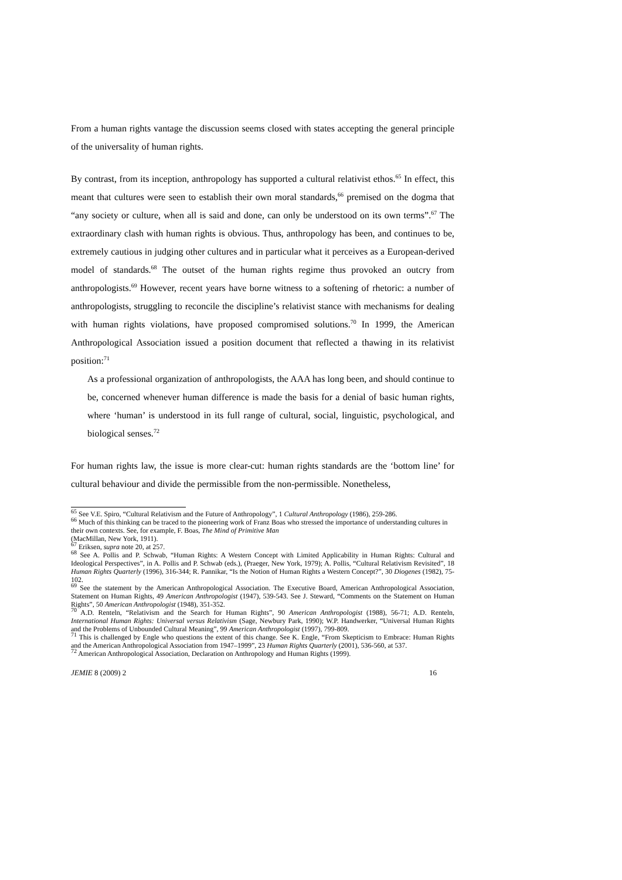From a human rights vantage the discussion seems closed with states accepting the general principle of the universality of human rights.
By contrast, from its inception, anthropology has supported a cultural relativist ethos.<sup>65</sup> In effect, this meant that cultures were seen to establish their own moral standards,<sup>66</sup> premised on the dogma that “any society or culture, when all is said and done, can only be understood on its own terms”.<sup>67</sup> The extraordinary clash with human rights is obvious. Thus, anthropology has been, and continues to be, extremely cautious in judging other cultures and in particular what it perceives as a European-derived model of standards.<sup>68</sup> The outset of the human rights regime thus provoked an outcry from anthropologists.<sup>69</sup> However, recent years have borne witness to a softening of rhetoric: a number of anthropologists, struggling to reconcile the discipline’s relativist stance with mechanisms for dealing with human rights violations, have proposed compromised solutions.<sup>70</sup> In 1999, the American Anthropological Association issued a position document that reflected a thawing in its relativist position:<sup>71</sup>
As a professional organization of anthropologists, the AAA has long been, and should continue to be, concerned whenever human difference is made the basis for a denial of basic human rights, where ‘human’ is understood in its full range of cultural, social, linguistic, psychological, and biological senses.<sup>72</sup>
For human rights law, the issue is more clear-cut: human rights standards are the ‘bottom line’ for cultural behaviour and divide the permissible from the non-permissible. Nonetheless,
<sup>65</sup> See V.E. Spiro, “Cultural Relativism and the Future of Anthropology”, 1 Cultural Anthropology (1986), 259-286.
<sup>66</sup> Much of this thinking can be traced to the pioneering work of Franz Boas who stressed the importance of understanding cultures in their own contexts. See, for example, F. Boas, The Mind of Primitive Man
(MacMillan, New York, 1911).
<sup>67</sup> Eriksen, supra note 20, at 257.
<sup>68</sup> See A. Pollis and P. Schwab, “Human Rights: A Western Concept with Limited Applicability in Human Rights: Cultural and Ideological Perspectives”, in A. Pollis and P. Schwab (eds.), (Praeger, New York, 1979); A. Pollis, “Cultural Relativism Revisited”, 18 Human Rights Quarterly (1996), 316-344; R. Pannikar, “Is the Notion of Human Rights a Western Concept?”, 30 Diogenes (1982), 75-102.
<sup>69</sup> See the statement by the American Anthropological Association. The Executive Board, American Anthropological Association, Statement on Human Rights, 49 American Anthropologist (1947), 539-543. See J. Steward, “Comments on the Statement on Human Rights”, 50 American Anthropologist (1948), 351-352.
<sup>70</sup> A.D. Renteln, “Relativism and the Search for Human Rights”, 90 American Anthropologist (1988), 56-71; A.D. Renteln, International Human Rights: Universal versus Relativism (Sage, Newbury Park, 1990); W.P. Handwerker, “Universal Human Rights and the Problems of Unbounded Cultural Meaning”, 99 American Anthropologist (1997), 799-809.
<sup>71</sup> This is challenged by Engle who questions the extent of this change. See K. Engle, “From Skepticism to Embrace: Human Rights and the American Anthropological Association from 1947–1999”, 23 Human Rights Quarterly (2001), 536-560, at 537.
<sup>72</sup> American Anthropological Association, Declaration on Anthropology and Human Rights (1999).
JEMIE 8 (2009) 2 16